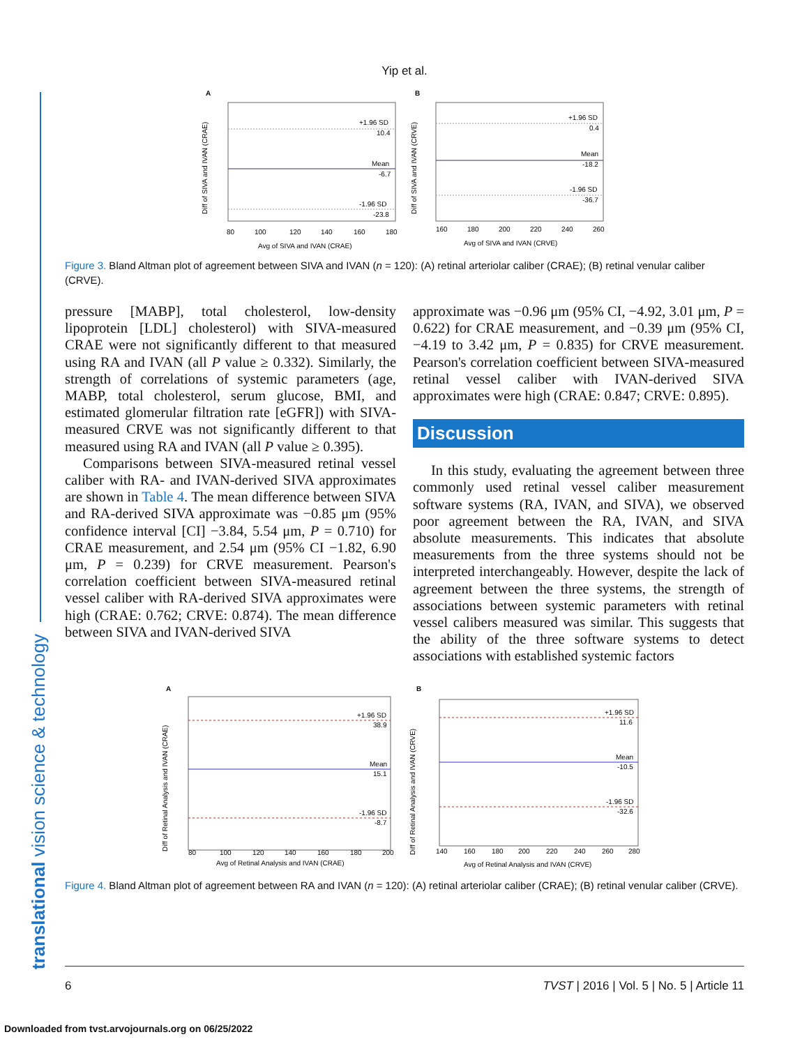Yip et al.
A
+1.96 SD
10.4
Mean
-6.7
-1.96 SD
-23.8
Avg of SIVA and IVAN (CRAE)
80
100
120
140
160
180
Diff of SIVA and IVAN (CRAE)
B
+1.96 SD
0.4
Mean
-18.2
-1.96 SD
-36.7
Avg of SIVA and IVAN (CRVE)
160
180
200
220
240
260
Diff of SIVA and IVAN (CRVE)
Figure 3. Bland Altman plot of agreement between SIVA and IVAN (n = 120): (A) retinal arteriolar caliber (CRAE); (B) retinal venular caliber (CRVE).
pressure [MABP], total cholesterol, low-density lipoprotein [LDL] cholesterol) with SIVA-measured CRAE were not significantly different to that measured using RA and IVAN (all P value ≥ 0.332). Similarly, the strength of correlations of systemic parameters (age, MABP, total cholesterol, serum glucose, BMI, and estimated glomerular filtration rate [eGFR]) with SIVA-measured CRVE was not significantly different to that measured using RA and IVAN (all P value ≥ 0.395).
Comparisons between SIVA-measured retinal vessel caliber with RA- and IVAN-derived SIVA approximates are shown in Table 4. The mean difference between SIVA and RA-derived SIVA approximate was −0.85 μm (95% confidence interval [CI] −3.84, 5.54 μm, P = 0.710) for CRAE measurement, and 2.54 μm (95% CI −1.82, 6.90 μm, P = 0.239) for CRVE measurement. Pearson's correlation coefficient between SIVA-measured retinal vessel caliber with RA-derived SIVA approximates were high (CRAE: 0.762; CRVE: 0.874). The mean difference between SIVA and IVAN-derived SIVA
approximate was −0.96 μm (95% CI, −4.92, 3.01 μm, P = 0.622) for CRAE measurement, and −0.39 μm (95% CI, −4.19 to 3.42 μm, P = 0.835) for CRVE measurement. Pearson's correlation coefficient between SIVA-measured retinal vessel caliber with IVAN-derived SIVA approximates were high (CRAE: 0.847; CRVE: 0.895).
Discussion
In this study, evaluating the agreement between three commonly used retinal vessel caliber measurement software systems (RA, IVAN, and SIVA), we observed poor agreement between the RA, IVAN, and SIVA absolute measurements. This indicates that absolute measurements from the three systems should not be interpreted interchangeably. However, despite the lack of agreement between the three systems, the strength of associations between systemic parameters with retinal vessel calibers measured was similar. This suggests that the ability of the three software systems to detect associations with established systemic factors
A
+1.96 SD
38.9
Mean
15.1
-1.96 SD
-8.7
Avg of Retinal Analysis and IVAN (CRAE)
80
100
120
140
160
180
200
Diff of Retinal Analysis and IVAN (CRAE)
B
+1.96 SD
11.6
Mean
-10.5
-1.96 SD
-32.6
Avg of Retinal Analysis and IVAN (CRVE)
140
160
180
200
220
240
260
280
Diff of Retinal Analysis and IVAN (CRVE)
Figure 4. Bland Altman plot of agreement between RA and IVAN (n = 120): (A) retinal arteriolar caliber (CRAE); (B) retinal venular caliber (CRVE).
translational vision science & technology
6 TVST | 2016 | Vol. 5 | No. 5 | Article 11
Downloaded from tvst.arvojournals.org on 06/25/2022